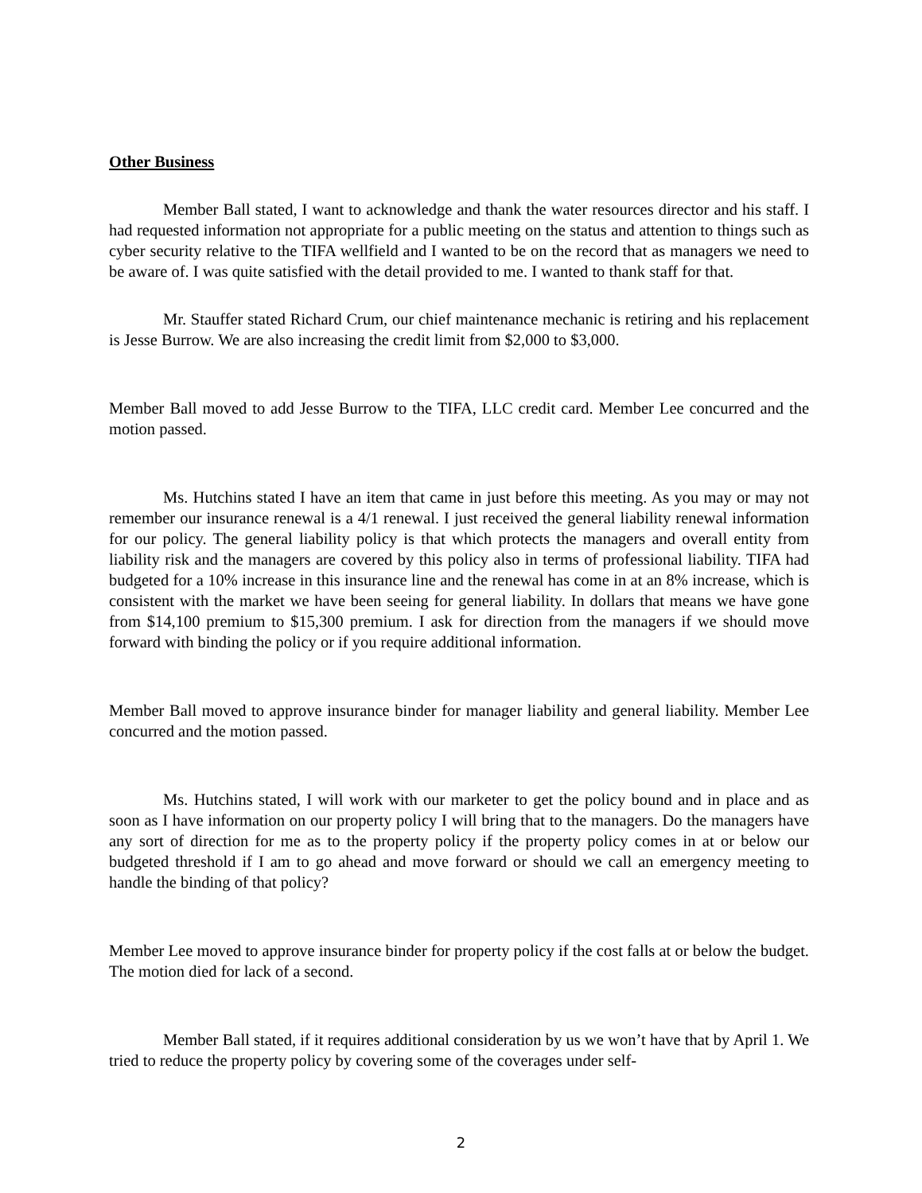Other Business
Member Ball stated, I want to acknowledge and thank the water resources director and his staff. I had requested information not appropriate for a public meeting on the status and attention to things such as cyber security relative to the TIFA wellfield and I wanted to be on the record that as managers we need to be aware of. I was quite satisfied with the detail provided to me. I wanted to thank staff for that.
Mr. Stauffer stated Richard Crum, our chief maintenance mechanic is retiring and his replacement is Jesse Burrow. We are also increasing the credit limit from $2,000 to $3,000.
Member Ball moved to add Jesse Burrow to the TIFA, LLC credit card. Member Lee concurred and the motion passed.
Ms. Hutchins stated I have an item that came in just before this meeting. As you may or may not remember our insurance renewal is a 4/1 renewal. I just received the general liability renewal information for our policy. The general liability policy is that which protects the managers and overall entity from liability risk and the managers are covered by this policy also in terms of professional liability. TIFA had budgeted for a 10% increase in this insurance line and the renewal has come in at an 8% increase, which is consistent with the market we have been seeing for general liability. In dollars that means we have gone from $14,100 premium to $15,300 premium. I ask for direction from the managers if we should move forward with binding the policy or if you require additional information.
Member Ball moved to approve insurance binder for manager liability and general liability. Member Lee concurred and the motion passed.
Ms. Hutchins stated, I will work with our marketer to get the policy bound and in place and as soon as I have information on our property policy I will bring that to the managers. Do the managers have any sort of direction for me as to the property policy if the property policy comes in at or below our budgeted threshold if I am to go ahead and move forward or should we call an emergency meeting to handle the binding of that policy?
Member Lee moved to approve insurance binder for property policy if the cost falls at or below the budget. The motion died for lack of a second.
Member Ball stated, if it requires additional consideration by us we won’t have that by April 1. We tried to reduce the property policy by covering some of the coverages under self-
2